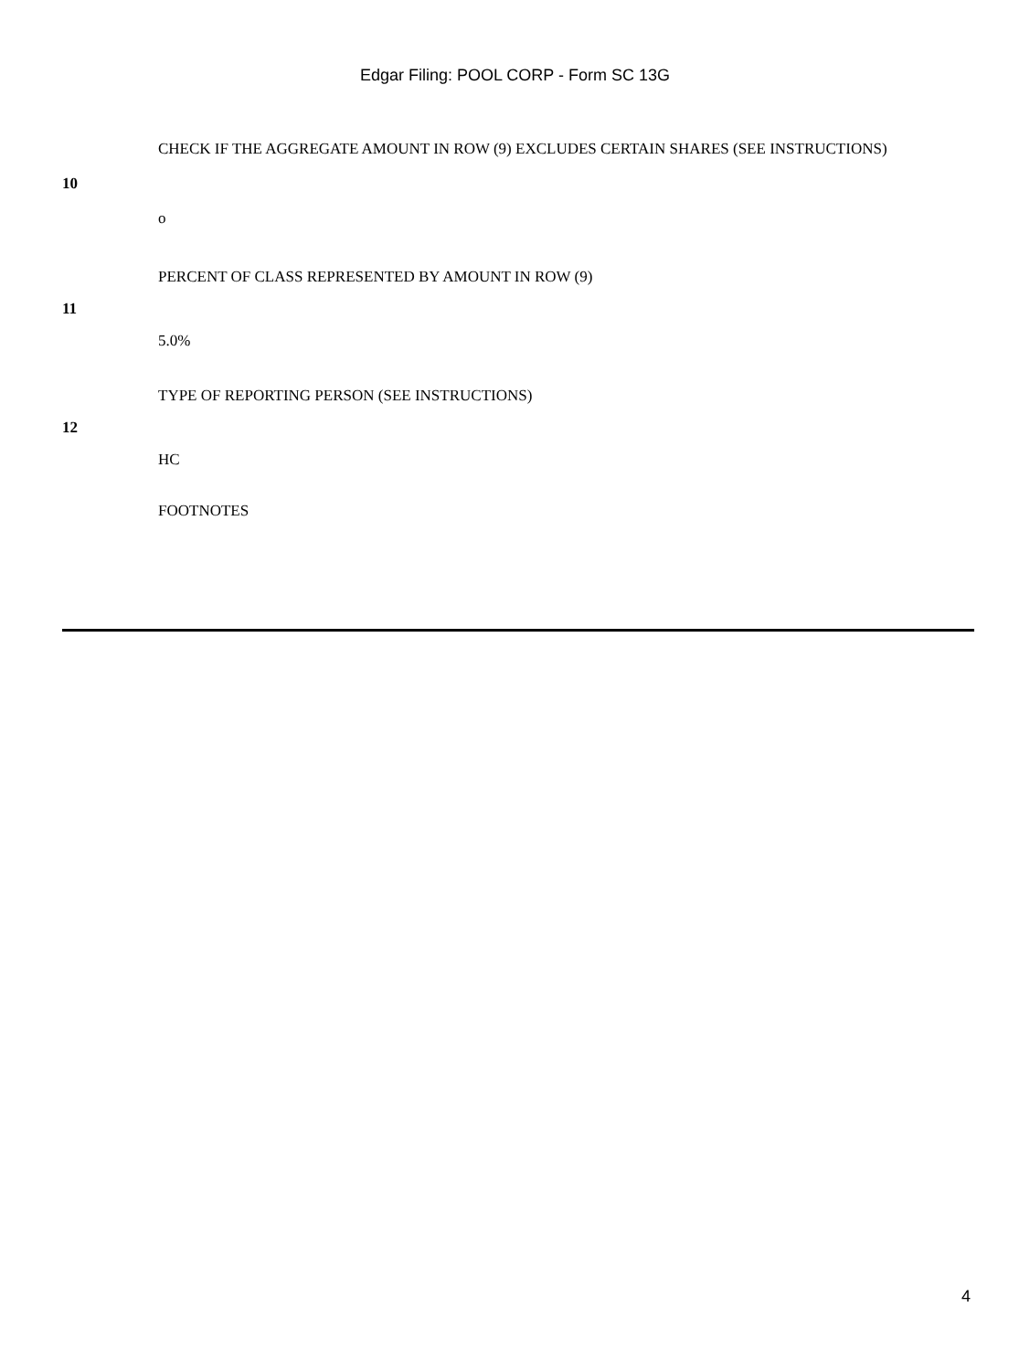Edgar Filing: POOL CORP - Form SC 13G
| 10 | CHECK IF THE AGGREGATE AMOUNT IN ROW (9) EXCLUDES CERTAIN SHARES (SEE INSTRUCTIONS) o |
| 11 | PERCENT OF CLASS REPRESENTED BY AMOUNT IN ROW (9) 5.0% |
| 12 | TYPE OF REPORTING PERSON (SEE INSTRUCTIONS) HC |
| | FOOTNOTES |
4